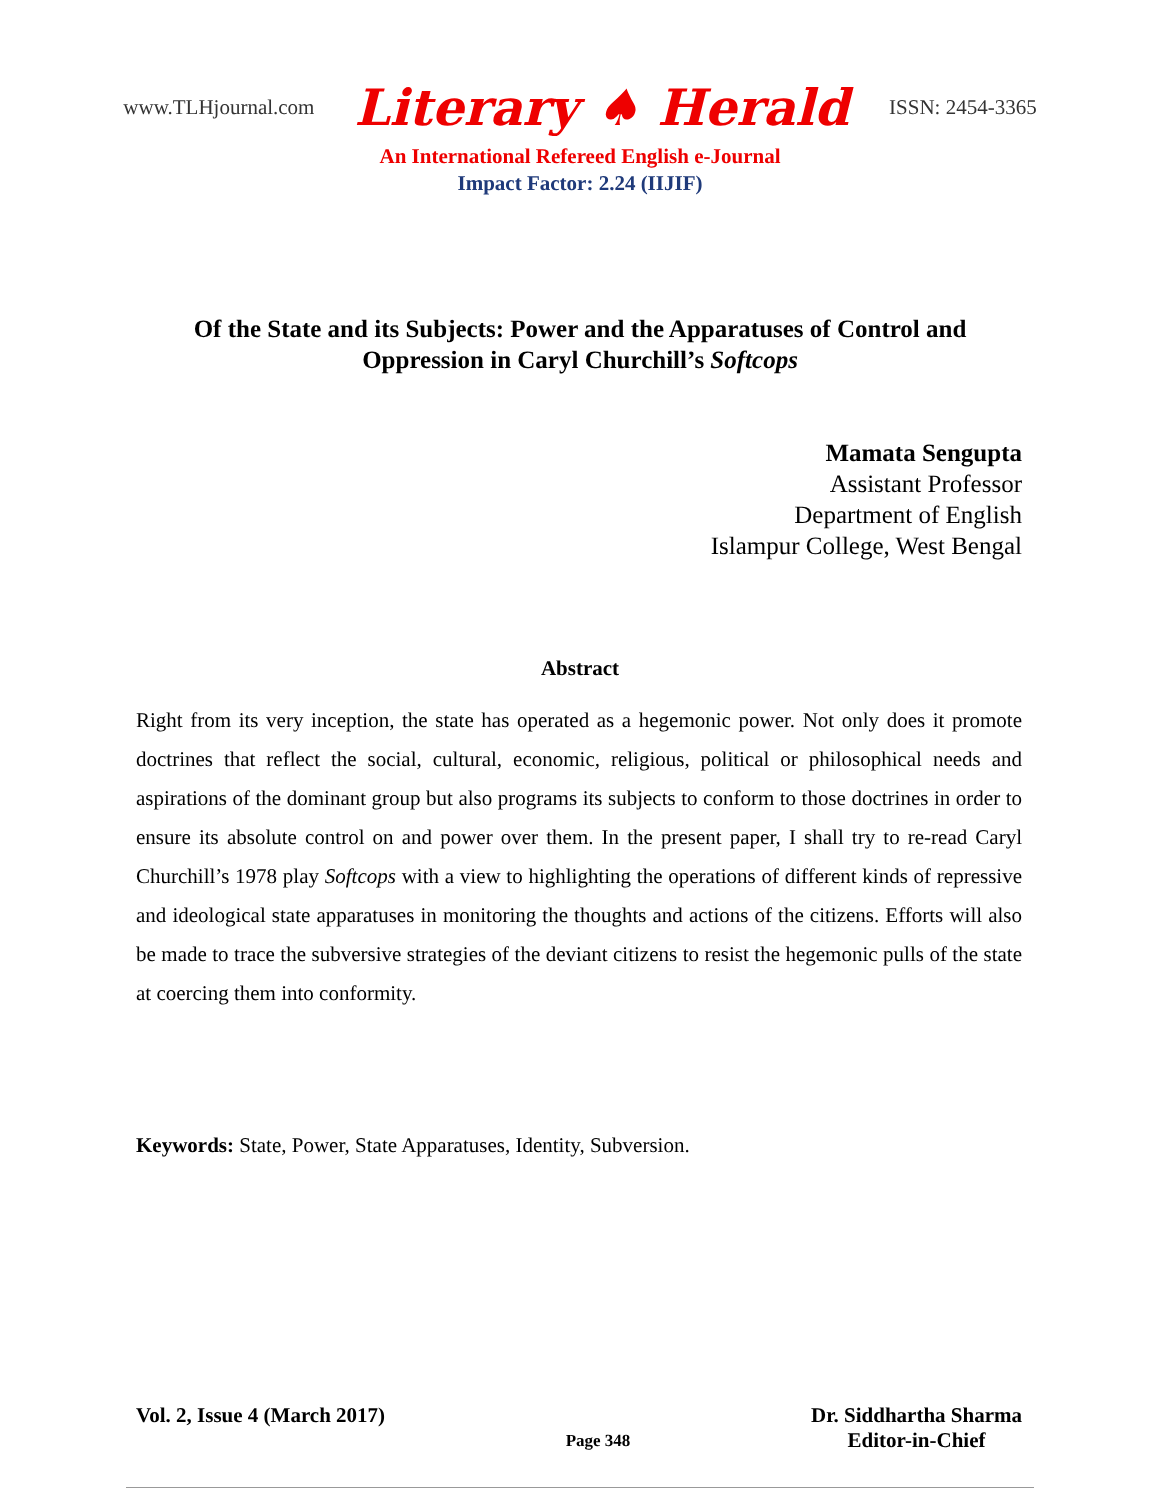www.TLHjournal.com Literary ♠ Herald ISSN: 2454-3365
An International Refereed English e-Journal
Impact Factor: 2.24 (IIJIF)
Of the State and its Subjects: Power and the Apparatuses of Control and
Oppression in Caryl Churchill’s Softcops
Mamata Sengupta
Assistant Professor
Department of English
Islampur College, West Bengal
Abstract
Right from its very inception, the state has operated as a hegemonic power. Not only does it promote doctrines that reflect the social, cultural, economic, religious, political or philosophical needs and aspirations of the dominant group but also programs its subjects to conform to those doctrines in order to ensure its absolute control on and power over them. In the present paper, I shall try to re-read Caryl Churchill’s 1978 play Softcops with a view to highlighting the operations of different kinds of repressive and ideological state apparatuses in monitoring the thoughts and actions of the citizens. Efforts will also be made to trace the subversive strategies of the deviant citizens to resist the hegemonic pulls of the state at coercing them into conformity.
Keywords: State, Power, State Apparatuses, Identity, Subversion.
Vol. 2, Issue 4 (March 2017) Page 348 Dr. Siddhartha Sharma
Editor-in-Chief